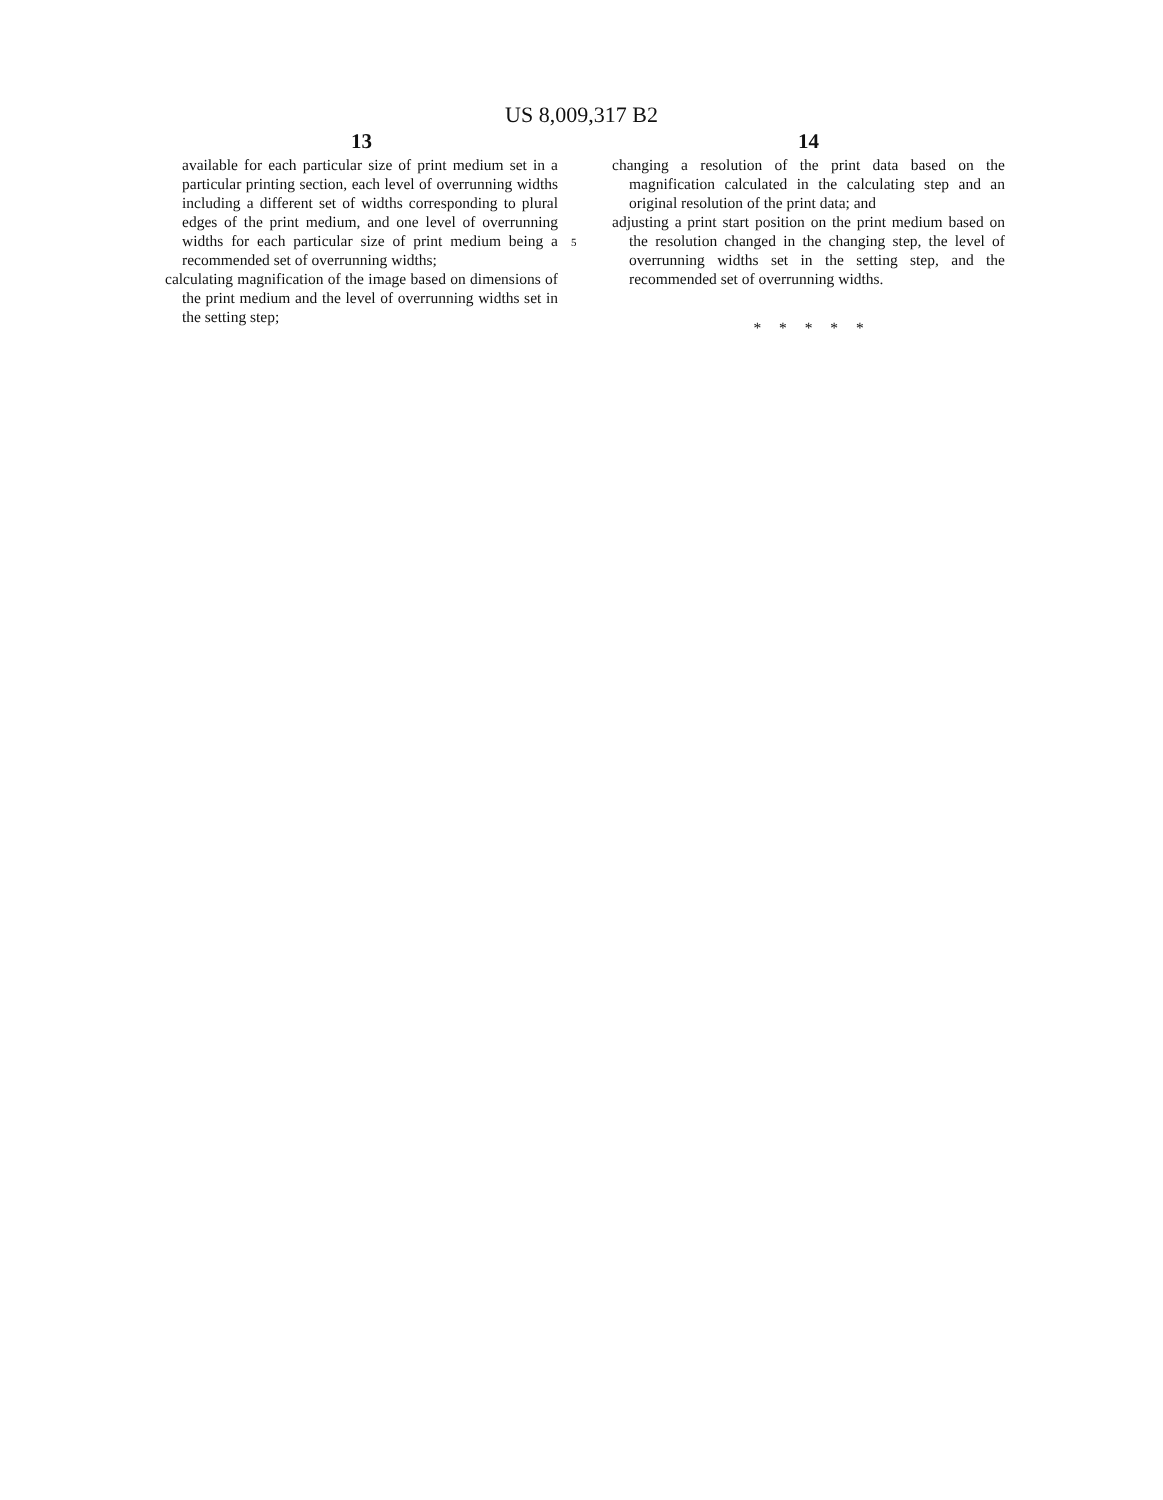US 8,009,317 B2
13
available for each particular size of print medium set in a particular printing section, each level of overrunning widths including a different set of widths corresponding to plural edges of the print medium, and one level of overrunning widths for each particular size of print medium being a recommended set of overrunning widths;
calculating magnification of the image based on dimensions of the print medium and the level of overrunning widths set in the setting step;
5
14
changing a resolution of the print data based on the magnification calculated in the calculating step and an original resolution of the print data; and
adjusting a print start position on the print medium based on the resolution changed in the changing step, the level of overrunning widths set in the setting step, and the recommended set of overrunning widths.
* * * * *